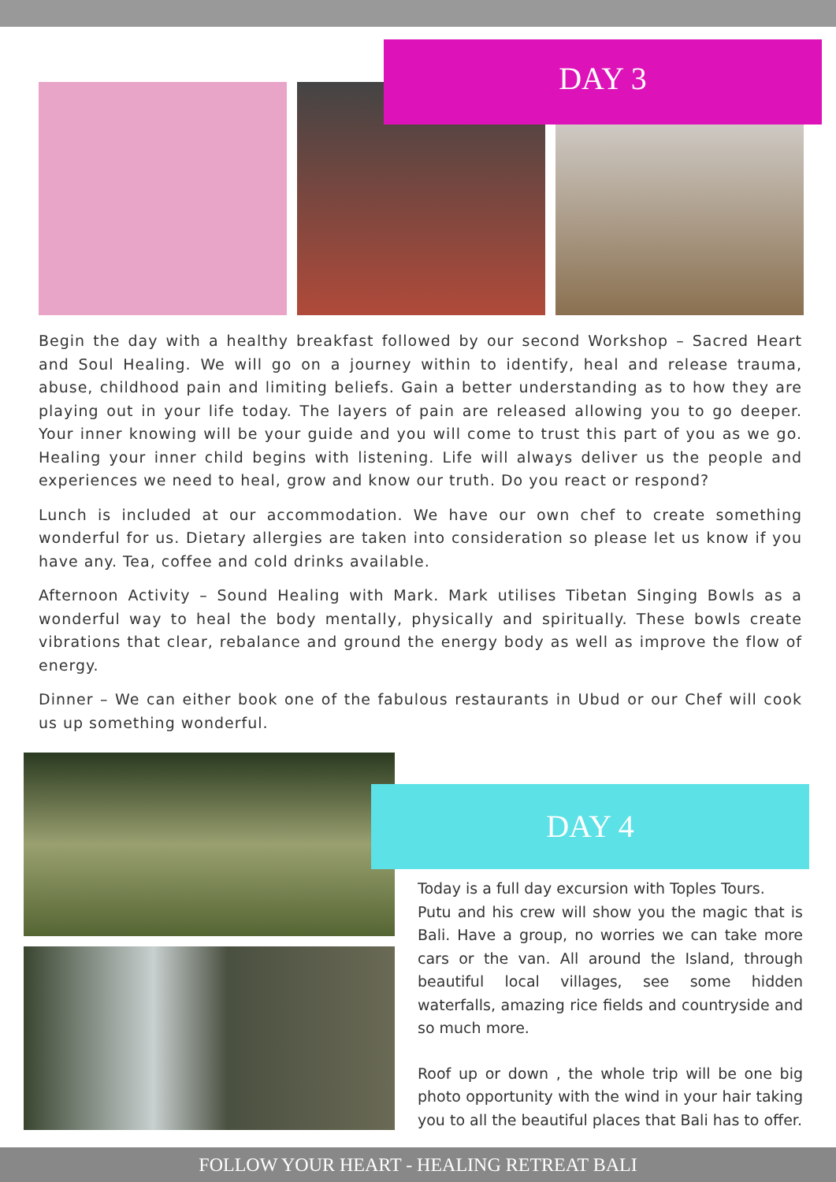DAY 3
Begin the day with a healthy breakfast followed by our second Workshop – Sacred Heart and Soul Healing. We will go on a journey within to identify, heal and release trauma, abuse, childhood pain and limiting beliefs. Gain a better understanding as to how they are playing out in your life today. The layers of pain are released allowing you to go deeper. Your inner knowing will be your guide and you will come to trust this part of you as we go. Healing your inner child begins with listening. Life will always deliver us the people and experiences we need to heal, grow and know our truth. Do you react or respond?
Lunch is included at our accommodation. We have our own chef to create something wonderful for us. Dietary allergies are taken into consideration so please let us know if you have any. Tea, coffee and cold drinks available.
Afternoon Activity – Sound Healing with Mark. Mark utilises Tibetan Singing Bowls as a wonderful way to heal the body mentally, physically and spiritually. These bowls create vibrations that clear, rebalance and ground the energy body as well as improve the flow of energy.
Dinner – We can either book one of the fabulous restaurants in Ubud or our Chef will cook us up something wonderful.
DAY 4
Today is a full day excursion with Toples Tours.
Putu and his crew will show you the magic that is Bali. Have a group, no worries we can take more cars or the van. All around the Island, through beautiful local villages, see some hidden waterfalls, amazing rice fields and countryside and so much more.
Roof up or down , the whole trip will be one big photo opportunity with the wind in your hair taking you to all the beautiful places that Bali has to offer.
FOLLOW YOUR HEART - HEALING RETREAT BALI